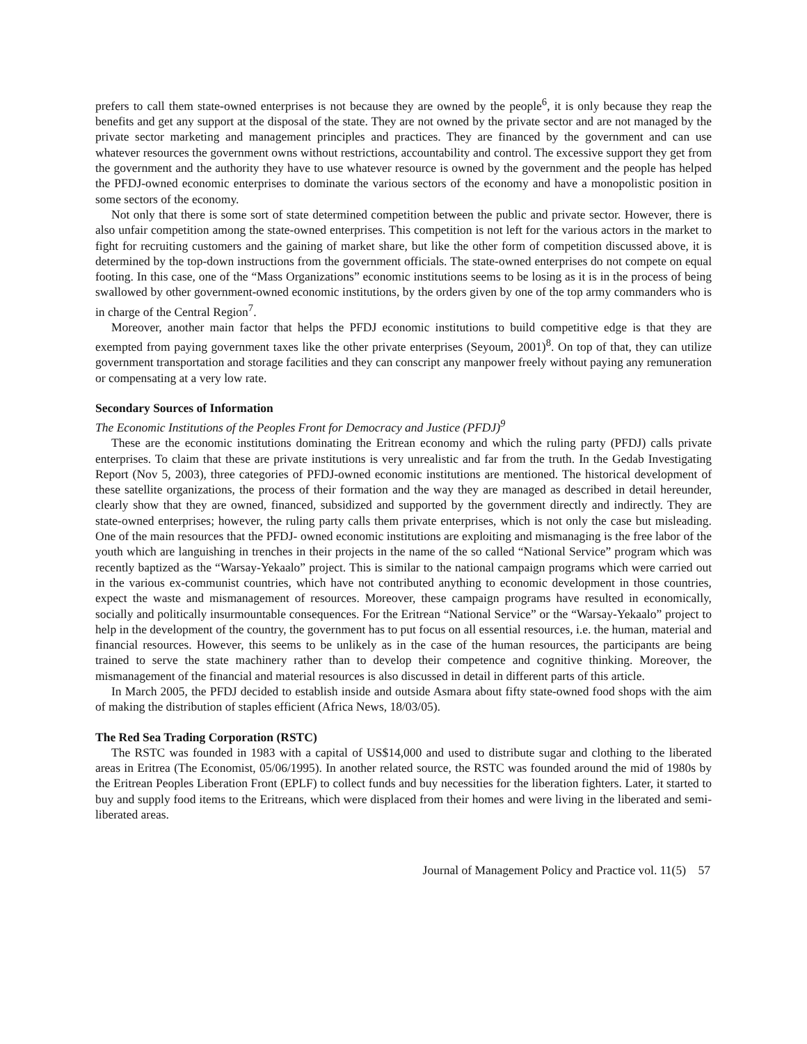prefers to call them state-owned enterprises is not because they are owned by the people<sup>6</sup>, it is only because they reap the benefits and get any support at the disposal of the state. They are not owned by the private sector and are not managed by the private sector marketing and management principles and practices. They are financed by the government and can use whatever resources the government owns without restrictions, accountability and control. The excessive support they get from the government and the authority they have to use whatever resource is owned by the government and the people has helped the PFDJ-owned economic enterprises to dominate the various sectors of the economy and have a monopolistic position in some sectors of the economy.
Not only that there is some sort of state determined competition between the public and private sector. However, there is also unfair competition among the state-owned enterprises. This competition is not left for the various actors in the market to fight for recruiting customers and the gaining of market share, but like the other form of competition discussed above, it is determined by the top-down instructions from the government officials. The state-owned enterprises do not compete on equal footing. In this case, one of the “Mass Organizations” economic institutions seems to be losing as it is in the process of being swallowed by other government-owned economic institutions, by the orders given by one of the top army commanders who is in charge of the Central Region<sup>7</sup>.
Moreover, another main factor that helps the PFDJ economic institutions to build competitive edge is that they are exempted from paying government taxes like the other private enterprises (Seyoum, 2001)<sup>8</sup>. On top of that, they can utilize government transportation and storage facilities and they can conscript any manpower freely without paying any remuneration or compensating at a very low rate.
Secondary Sources of Information
The Economic Institutions of the Peoples Front for Democracy and Justice (PFDJ)<sup>9</sup>
These are the economic institutions dominating the Eritrean economy and which the ruling party (PFDJ) calls private enterprises. To claim that these are private institutions is very unrealistic and far from the truth. In the Gedab Investigating Report (Nov 5, 2003), three categories of PFDJ-owned economic institutions are mentioned. The historical development of these satellite organizations, the process of their formation and the way they are managed as described in detail hereunder, clearly show that they are owned, financed, subsidized and supported by the government directly and indirectly. They are state-owned enterprises; however, the ruling party calls them private enterprises, which is not only the case but misleading. One of the main resources that the PFDJ- owned economic institutions are exploiting and mismanaging is the free labor of the youth which are languishing in trenches in their projects in the name of the so called “National Service” program which was recently baptized as the “Warsay-Yekaalo” project. This is similar to the national campaign programs which were carried out in the various ex-communist countries, which have not contributed anything to economic development in those countries, expect the waste and mismanagement of resources. Moreover, these campaign programs have resulted in economically, socially and politically insurmountable consequences. For the Eritrean “National Service” or the “Warsay-Yekaalo” project to help in the development of the country, the government has to put focus on all essential resources, i.e. the human, material and financial resources. However, this seems to be unlikely as in the case of the human resources, the participants are being trained to serve the state machinery rather than to develop their competence and cognitive thinking. Moreover, the mismanagement of the financial and material resources is also discussed in detail in different parts of this article.
In March 2005, the PFDJ decided to establish inside and outside Asmara about fifty state-owned food shops with the aim of making the distribution of staples efficient (Africa News, 18/03/05).
The Red Sea Trading Corporation (RSTC)
The RSTC was founded in 1983 with a capital of US$14,000 and used to distribute sugar and clothing to the liberated areas in Eritrea (The Economist, 05/06/1995). In another related source, the RSTC was founded around the mid of 1980s by the Eritrean Peoples Liberation Front (EPLF) to collect funds and buy necessities for the liberation fighters. Later, it started to buy and supply food items to the Eritreans, which were displaced from their homes and were living in the liberated and semi-liberated areas.
Journal of Management Policy and Practice vol. 11(5) 57